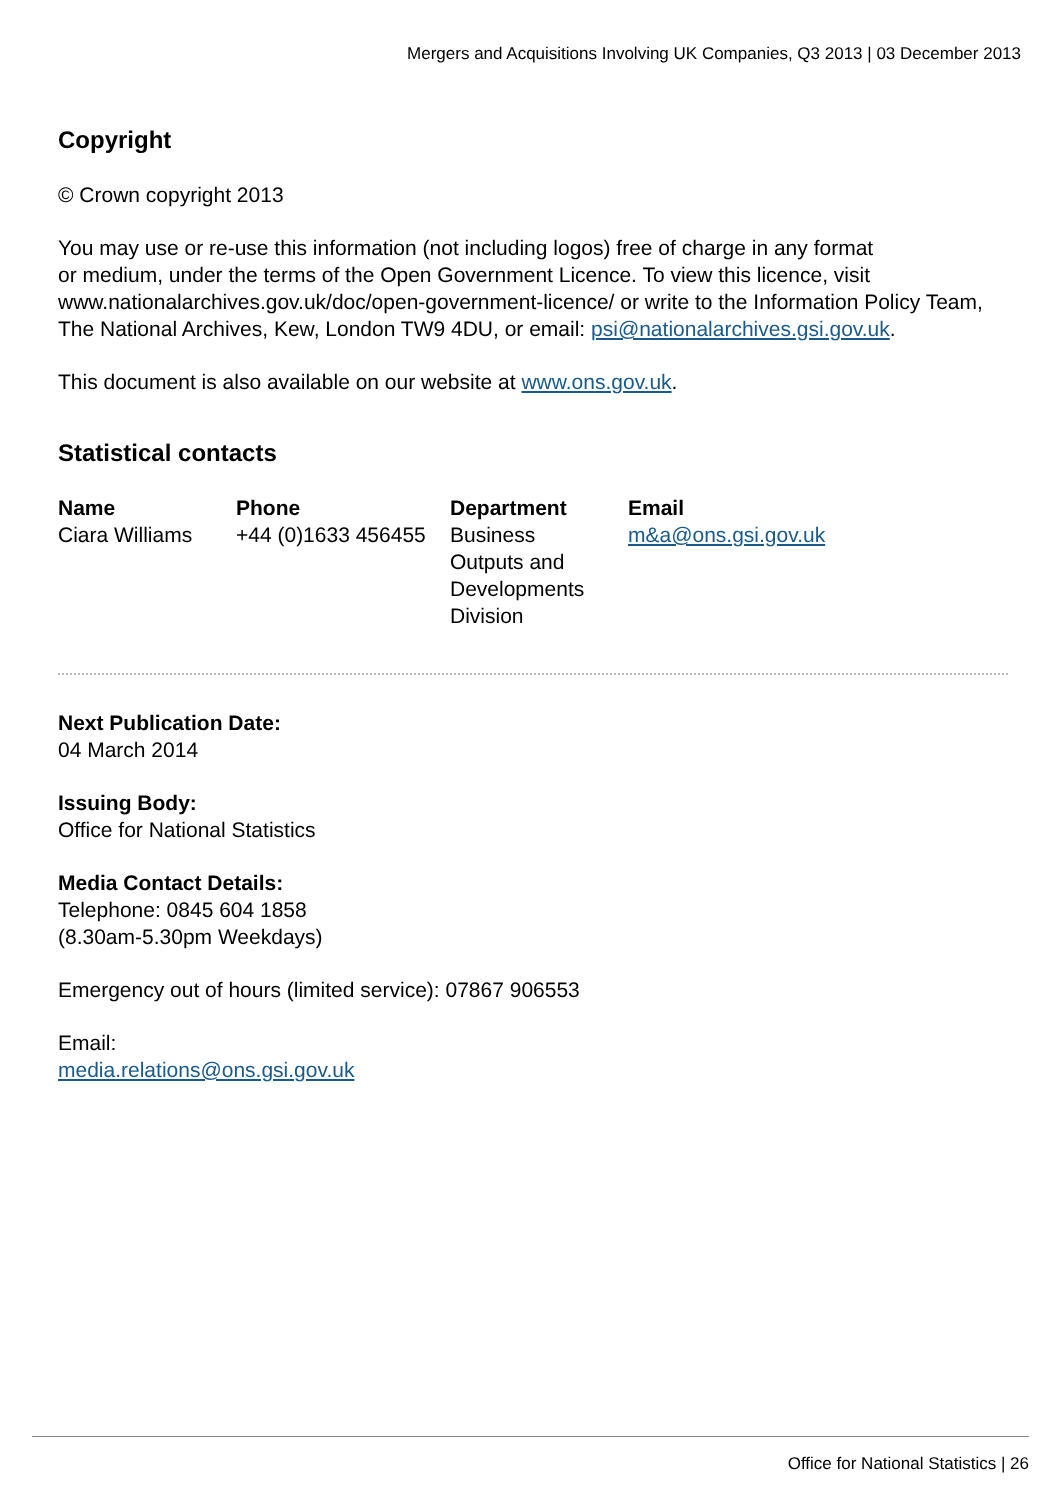Mergers and Acquisitions Involving UK Companies, Q3 2013 | 03 December 2013
Copyright
© Crown copyright 2013
You may use or re-use this information (not including logos) free of charge in any format
or medium, under the terms of the Open Government Licence. To view this licence, visit
www.nationalarchives.gov.uk/doc/open-government-licence/ or write to the Information Policy Team,
The National Archives, Kew, London TW9 4DU, or email: psi@nationalarchives.gsi.gov.uk.
This document is also available on our website at www.ons.gov.uk.
Statistical contacts
| Name | Phone | Department | Email |
| --- | --- | --- | --- |
| Ciara Williams | +44 (0)1633 456455 | Business Outputs and Developments Division | m&a@ons.gsi.gov.uk |
Next Publication Date:
04 March 2014
Issuing Body:
Office for National Statistics
Media Contact Details:
Telephone: 0845 604 1858
(8.30am-5.30pm Weekdays)
Emergency out of hours (limited service): 07867 906553
Email:
media.relations@ons.gsi.gov.uk
Office for National Statistics | 26